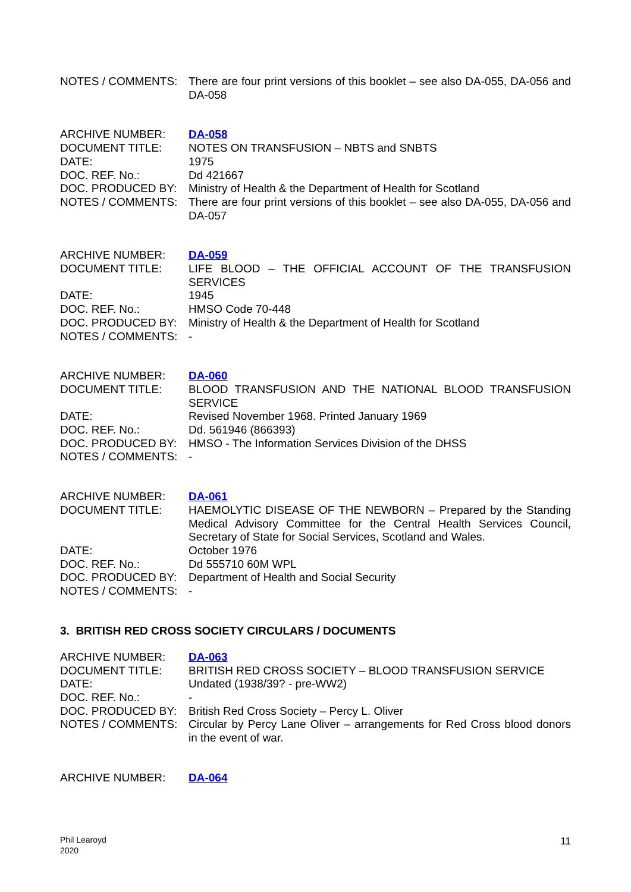| NOTES / COMMENTS: | There are four print versions of this booklet – see also DA-055, DA-056 and DA-058 |
| ARCHIVE NUMBER: | DA-058 |
| DOCUMENT TITLE: | NOTES ON TRANSFUSION – NBTS and SNBTS |
| DATE: | 1975 |
| DOC. REF. No.: | Dd 421667 |
| DOC. PRODUCED BY: | Ministry of Health & the Department of Health for Scotland |
| NOTES / COMMENTS: | There are four print versions of this booklet – see also DA-055, DA-056 and DA-057 |
| ARCHIVE NUMBER: | DA-059 |
| DOCUMENT TITLE: | LIFE BLOOD – THE OFFICIAL ACCOUNT OF THE TRANSFUSION SERVICES |
| DATE: | 1945 |
| DOC. REF. No.: | HMSO Code 70-448 |
| DOC. PRODUCED BY: | Ministry of Health & the Department of Health for Scotland |
| NOTES / COMMENTS: | - |
| ARCHIVE NUMBER: | DA-060 |
| DOCUMENT TITLE: | BLOOD TRANSFUSION AND THE NATIONAL BLOOD TRANSFUSION SERVICE |
| DATE: | Revised November 1968. Printed January 1969 |
| DOC. REF. No.: | Dd. 561946 (866393) |
| DOC. PRODUCED BY: | HMSO - The Information Services Division of the DHSS |
| NOTES / COMMENTS: | - |
| ARCHIVE NUMBER: | DA-061 |
| DOCUMENT TITLE: | HAEMOLYTIC DISEASE OF THE NEWBORN – Prepared by the Standing Medical Advisory Committee for the Central Health Services Council, Secretary of State for Social Services, Scotland and Wales. |
| DATE: | October 1976 |
| DOC. REF. No.: | Dd 555710 60M WPL |
| DOC. PRODUCED BY: | Department of Health and Social Security |
| NOTES / COMMENTS: | - |
3. BRITISH RED CROSS SOCIETY CIRCULARS / DOCUMENTS
| ARCHIVE NUMBER: | DA-063 |
| DOCUMENT TITLE: | BRITISH RED CROSS SOCIETY – BLOOD TRANSFUSION SERVICE |
| DATE: | Undated (1938/39? - pre-WW2) |
| DOC. REF. No.: | - |
| DOC. PRODUCED BY: | British Red Cross Society – Percy L. Oliver |
| NOTES / COMMENTS: | Circular by Percy Lane Oliver – arrangements for Red Cross blood donors in the event of war. |
| ARCHIVE NUMBER: | DA-064 |
Phil Learoyd
2020
11